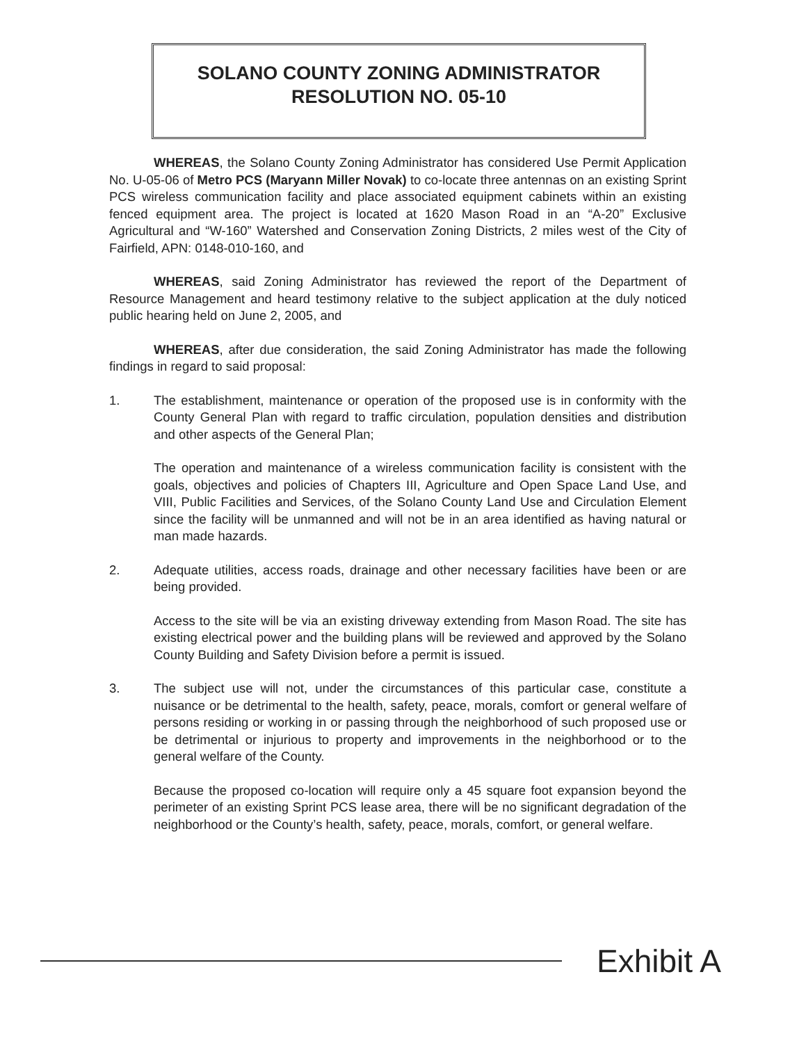SOLANO COUNTY ZONING ADMINISTRATOR
RESOLUTION NO. 05-10
WHEREAS, the Solano County Zoning Administrator has considered Use Permit Application No. U-05-06 of Metro PCS (Maryann Miller Novak) to co-locate three antennas on an existing Sprint PCS wireless communication facility and place associated equipment cabinets within an existing fenced equipment area. The project is located at 1620 Mason Road in an “A-20” Exclusive Agricultural and “W-160” Watershed and Conservation Zoning Districts, 2 miles west of the City of Fairfield, APN: 0148-010-160, and
WHEREAS, said Zoning Administrator has reviewed the report of the Department of Resource Management and heard testimony relative to the subject application at the duly noticed public hearing held on June 2, 2005, and
WHEREAS, after due consideration, the said Zoning Administrator has made the following findings in regard to said proposal:
1. The establishment, maintenance or operation of the proposed use is in conformity with the County General Plan with regard to traffic circulation, population densities and distribution and other aspects of the General Plan;
The operation and maintenance of a wireless communication facility is consistent with the goals, objectives and policies of Chapters III, Agriculture and Open Space Land Use, and VIII, Public Facilities and Services, of the Solano County Land Use and Circulation Element since the facility will be unmanned and will not be in an area identified as having natural or man made hazards.
2. Adequate utilities, access roads, drainage and other necessary facilities have been or are being provided.
Access to the site will be via an existing driveway extending from Mason Road. The site has existing electrical power and the building plans will be reviewed and approved by the Solano County Building and Safety Division before a permit is issued.
3. The subject use will not, under the circumstances of this particular case, constitute a nuisance or be detrimental to the health, safety, peace, morals, comfort or general welfare of persons residing or working in or passing through the neighborhood of such proposed use or be detrimental or injurious to property and improvements in the neighborhood or to the general welfare of the County.
Because the proposed co-location will require only a 45 square foot expansion beyond the perimeter of an existing Sprint PCS lease area, there will be no significant degradation of the neighborhood or the County’s health, safety, peace, morals, comfort, or general welfare.
Exhibit A